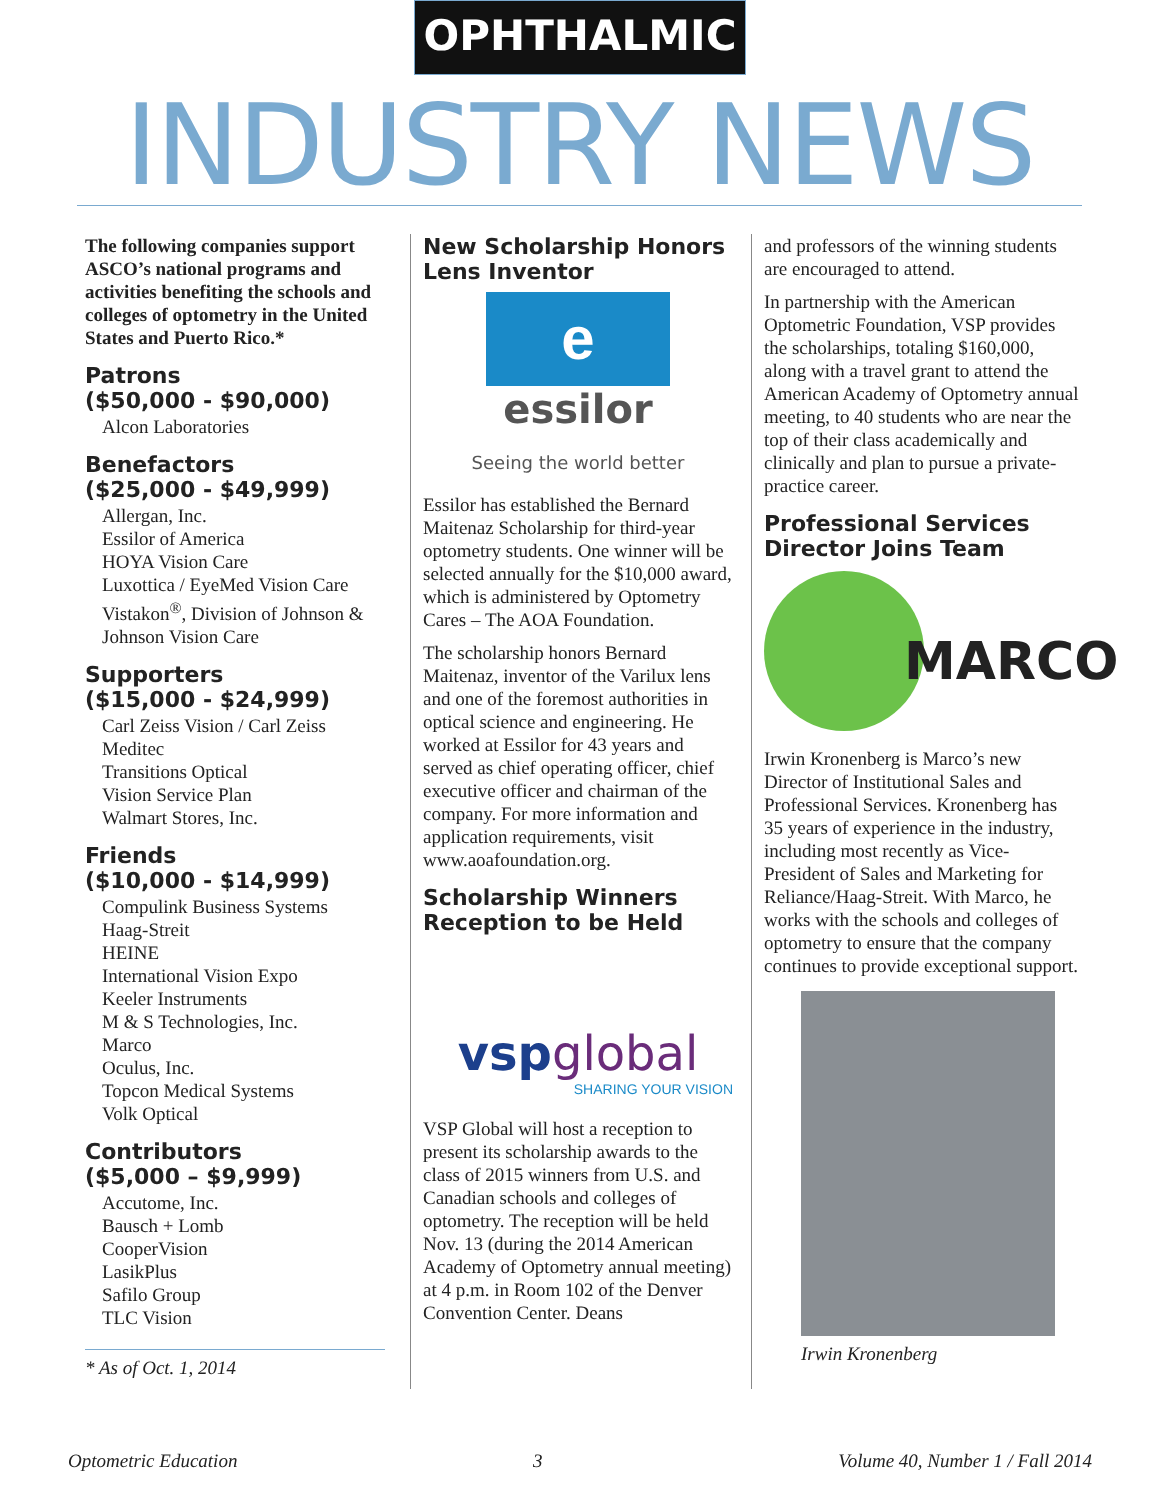OPHTHALMIC
INDUSTRY NEWS
The following companies support ASCO’s national programs and activities benefiting the schools and colleges of optometry in the United States and Puerto Rico.*
Patrons
($50,000 - $90,000)
Alcon Laboratories
Benefactors
($25,000 - $49,999)
Allergan, Inc.
Essilor of America
HOYA Vision Care
Luxottica / EyeMed Vision Care
Vistakon<sup>®</sup>, Division of Johnson & Johnson Vision Care
Supporters
($15,000 - $24,999)
Carl Zeiss Vision / Carl Zeiss Meditec
Transitions Optical
Vision Service Plan
Walmart Stores, Inc.
Friends
($10,000 - $14,999)
Compulink Business Systems
Haag-Streit
HEINE
International Vision Expo
Keeler Instruments
M & S Technologies, Inc.
Marco
Oculus, Inc.
Topcon Medical Systems
Volk Optical
Contributors
($5,000 – $9,999)
Accutome, Inc.
Bausch + Lomb
CooperVision
LasikPlus
Safilo Group
TLC Vision
* As of Oct. 1, 2014
New Scholarship Honors Lens Inventor
e
essilor
Seeing the world better
Essilor has established the Bernard Maitenaz Scholarship for third-year optometry students. One winner will be selected annually for the $10,000 award, which is administered by Optometry Cares – The AOA Foundation.
The scholarship honors Bernard Maitenaz, inventor of the Varilux lens and one of the foremost authorities in optical science and engineering. He worked at Essilor for 43 years and served as chief operating officer, chief executive officer and chairman of the company. For more information and application requirements, visit www.aoafoundation.org.
Scholarship Winners Reception to be Held
vsp global
SHARING YOUR VISION
VSP Global will host a reception to present its scholarship awards to the class of 2015 winners from U.S. and Canadian schools and colleges of optometry. The reception will be held Nov. 13 (during the 2014 American Academy of Optometry annual meeting) at 4 p.m. in Room 102 of the Denver Convention Center. Deans
and professors of the winning students are encouraged to attend.
In partnership with the American Optometric Foundation, VSP provides the scholarships, totaling $160,000, along with a travel grant to attend the American Academy of Optometry annual meeting, to 40 students who are near the top of their class academically and clinically and plan to pursue a private-practice career.
Professional Services Director Joins Team
MARCO
Irwin Kronenberg is Marco’s new Director of Institutional Sales and Professional Services. Kronenberg has 35 years of experience in the industry, including most recently as Vice-President of Sales and Marketing for Reliance/Haag-Streit. With Marco, he works with the schools and colleges of optometry to ensure that the company continues to provide exceptional support.
Irwin Kronenberg
Optometric Education 3 Volume 40, Number 1 / Fall 2014